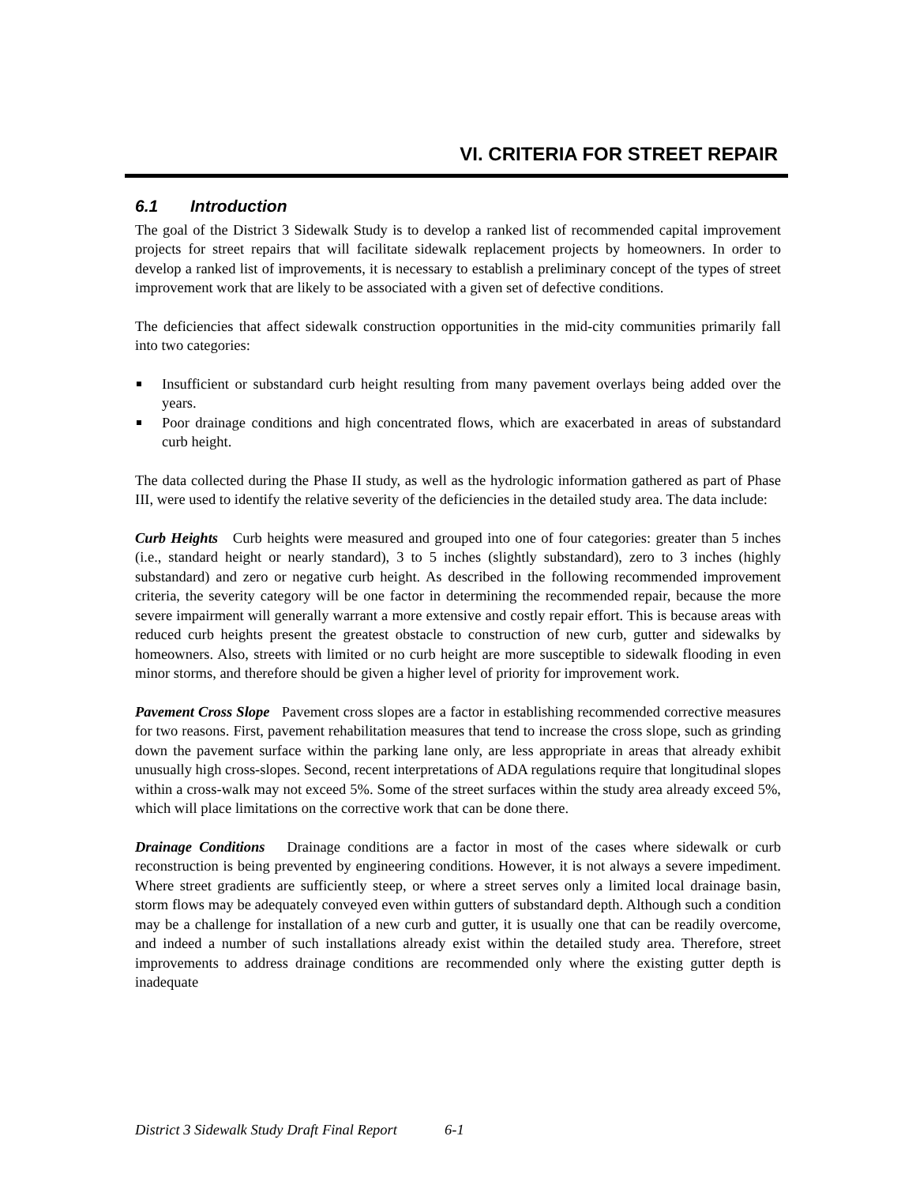VI. CRITERIA FOR STREET REPAIR
6.1 Introduction
The goal of the District 3 Sidewalk Study is to develop a ranked list of recommended capital improvement projects for street repairs that will facilitate sidewalk replacement projects by homeowners. In order to develop a ranked list of improvements, it is necessary to establish a preliminary concept of the types of street improvement work that are likely to be associated with a given set of defective conditions.
The deficiencies that affect sidewalk construction opportunities in the mid-city communities primarily fall into two categories:
Insufficient or substandard curb height resulting from many pavement overlays being added over the years.
Poor drainage conditions and high concentrated flows, which are exacerbated in areas of substandard curb height.
The data collected during the Phase II study, as well as the hydrologic information gathered as part of Phase III, were used to identify the relative severity of the deficiencies in the detailed study area. The data include:
Curb Heights Curb heights were measured and grouped into one of four categories: greater than 5 inches (i.e., standard height or nearly standard), 3 to 5 inches (slightly substandard), zero to 3 inches (highly substandard) and zero or negative curb height. As described in the following recommended improvement criteria, the severity category will be one factor in determining the recommended repair, because the more severe impairment will generally warrant a more extensive and costly repair effort. This is because areas with reduced curb heights present the greatest obstacle to construction of new curb, gutter and sidewalks by homeowners. Also, streets with limited or no curb height are more susceptible to sidewalk flooding in even minor storms, and therefore should be given a higher level of priority for improvement work.
Pavement Cross Slope Pavement cross slopes are a factor in establishing recommended corrective measures for two reasons. First, pavement rehabilitation measures that tend to increase the cross slope, such as grinding down the pavement surface within the parking lane only, are less appropriate in areas that already exhibit unusually high cross-slopes. Second, recent interpretations of ADA regulations require that longitudinal slopes within a cross-walk may not exceed 5%. Some of the street surfaces within the study area already exceed 5%, which will place limitations on the corrective work that can be done there.
Drainage Conditions Drainage conditions are a factor in most of the cases where sidewalk or curb reconstruction is being prevented by engineering conditions. However, it is not always a severe impediment. Where street gradients are sufficiently steep, or where a street serves only a limited local drainage basin, storm flows may be adequately conveyed even within gutters of substandard depth. Although such a condition may be a challenge for installation of a new curb and gutter, it is usually one that can be readily overcome, and indeed a number of such installations already exist within the detailed study area. Therefore, street improvements to address drainage conditions are recommended only where the existing gutter depth is inadequate
District 3 Sidewalk Study Draft Final Report 6-1